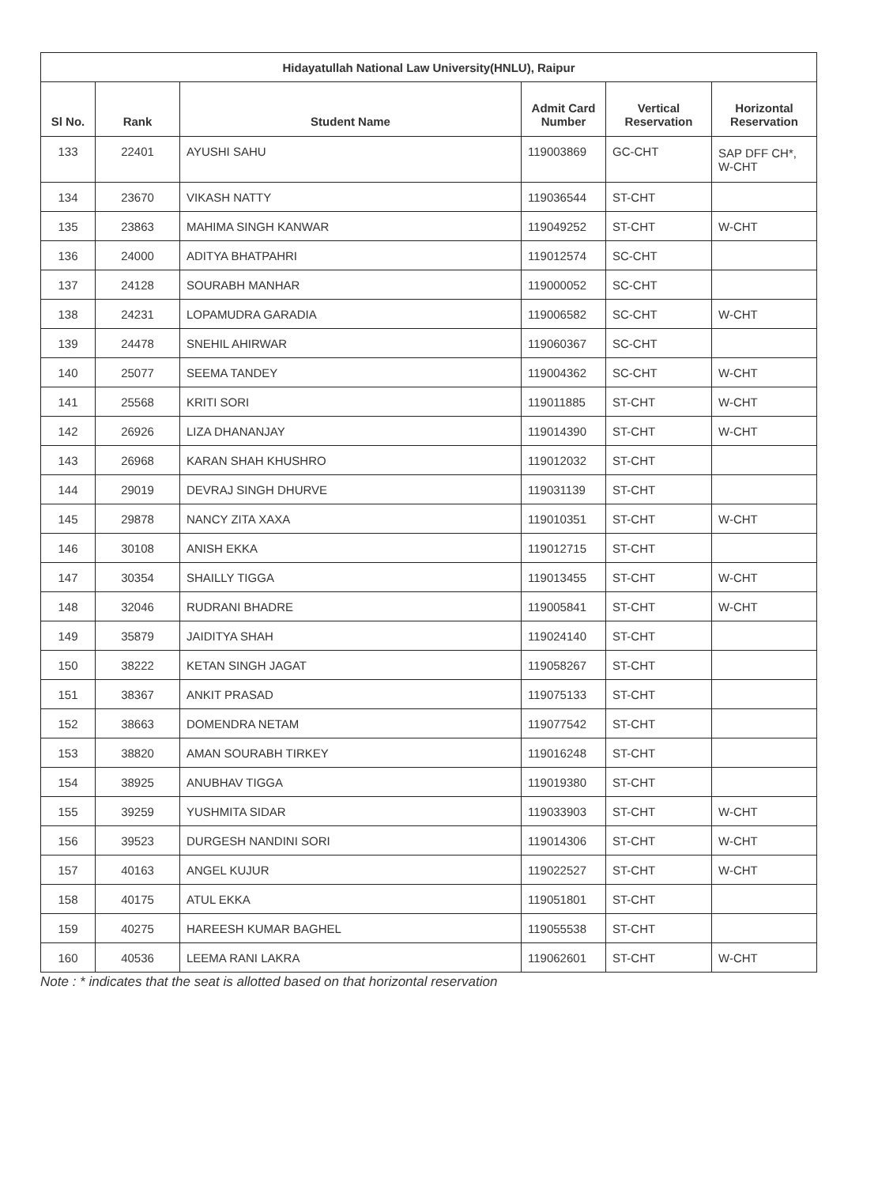| Hidayatullah National Law University(HNLU), Raipur | | | | | |
| --- | --- | --- | --- | --- | --- |
| Sl No. | Rank | Student Name | Admit Card Number | Vertical Reservation | Horizontal Reservation |
| 133 | 22401 | AYUSHI SAHU | 119003869 | GC-CHT | SAP DFF CH*, W-CHT |
| 134 | 23670 | VIKASH NATTY | 119036544 | ST-CHT | |
| 135 | 23863 | MAHIMA SINGH KANWAR | 119049252 | ST-CHT | W-CHT |
| 136 | 24000 | ADITYA BHATPAHRI | 119012574 | SC-CHT | |
| 137 | 24128 | SOURABH MANHAR | 119000052 | SC-CHT | |
| 138 | 24231 | LOPAMUDRA GARADIA | 119006582 | SC-CHT | W-CHT |
| 139 | 24478 | SNEHIL AHIRWAR | 119060367 | SC-CHT | |
| 140 | 25077 | SEEMA TANDEY | 119004362 | SC-CHT | W-CHT |
| 141 | 25568 | KRITI SORI | 119011885 | ST-CHT | W-CHT |
| 142 | 26926 | LIZA DHANANJAY | 119014390 | ST-CHT | W-CHT |
| 143 | 26968 | KARAN SHAH KHUSHRO | 119012032 | ST-CHT | |
| 144 | 29019 | DEVRAJ SINGH DHURVE | 119031139 | ST-CHT | |
| 145 | 29878 | NANCY ZITA XAXA | 119010351 | ST-CHT | W-CHT |
| 146 | 30108 | ANISH EKKA | 119012715 | ST-CHT | |
| 147 | 30354 | SHAILLY TIGGA | 119013455 | ST-CHT | W-CHT |
| 148 | 32046 | RUDRANI BHADRE | 119005841 | ST-CHT | W-CHT |
| 149 | 35879 | JAIDITYA SHAH | 119024140 | ST-CHT | |
| 150 | 38222 | KETAN SINGH JAGAT | 119058267 | ST-CHT | |
| 151 | 38367 | ANKIT PRASAD | 119075133 | ST-CHT | |
| 152 | 38663 | DOMENDRA NETAM | 119077542 | ST-CHT | |
| 153 | 38820 | AMAN SOURABH TIRKEY | 119016248 | ST-CHT | |
| 154 | 38925 | ANUBHAV TIGGA | 119019380 | ST-CHT | |
| 155 | 39259 | YUSHMITA SIDAR | 119033903 | ST-CHT | W-CHT |
| 156 | 39523 | DURGESH NANDINI SORI | 119014306 | ST-CHT | W-CHT |
| 157 | 40163 | ANGEL KUJUR | 119022527 | ST-CHT | W-CHT |
| 158 | 40175 | ATUL EKKA | 119051801 | ST-CHT | |
| 159 | 40275 | HAREESH KUMAR BAGHEL | 119055538 | ST-CHT | |
| 160 | 40536 | LEEMA RANI LAKRA | 119062601 | ST-CHT | W-CHT |
Note : * indicates that the seat is allotted based on that horizontal reservation